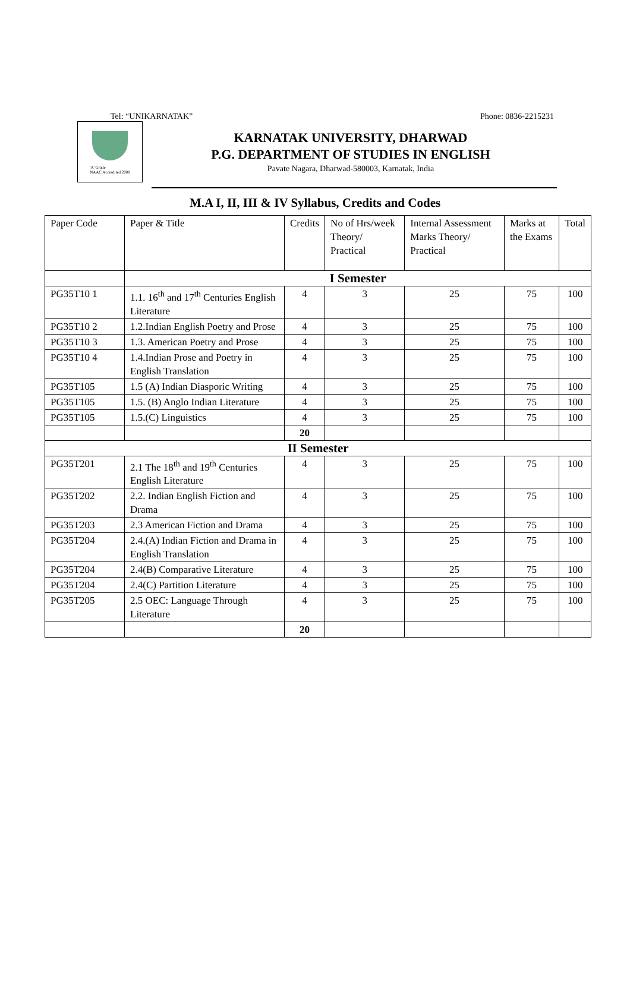Tel: “UNIKARNATAK” Phone: 0836-2215231
'A' Grade
NAAC Accredited 2008
KARNATAK UNIVERSITY, DHARWAD
P.G. DEPARTMENT OF STUDIES IN ENGLISH
Pavate Nagara, Dharwad-580003, Karnatak, India
M.A I, II, III & IV Syllabus, Credits and Codes
| Paper Code | Paper & Title | Credits | No of Hrs/week Theory/ Practical | Internal Assessment Marks Theory/ Practical | Marks at the Exams | Total |
| --- | --- | --- | --- | --- | --- | --- |
| | I Semester | | | | | |
| PG35T10 1 | 1.1. 16<sup>th</sup> and 17<sup>th</sup> Centuries English Literature | 4 | 3 | 25 | 75 | 100 |
| PG35T10 2 | 1.2.Indian English Poetry and Prose | 4 | 3 | 25 | 75 | 100 |
| PG35T10 3 | 1.3. American Poetry and Prose | 4 | 3 | 25 | 75 | 100 |
| PG35T10 4 | 1.4.Indian Prose and Poetry in English Translation | 4 | 3 | 25 | 75 | 100 |
| PG35T105 | 1.5 (A) Indian Diasporic Writing | 4 | 3 | 25 | 75 | 100 |
| PG35T105 | 1.5. (B) Anglo Indian Literature | 4 | 3 | 25 | 75 | 100 |
| PG35T105 | 1.5.(C) Linguistics | 4 | 3 | 25 | 75 | 100 |
| | | 20 | | | | |
| II Semester | | | | | | |
| PG35T201 | 2.1 The 18<sup>th</sup> and 19<sup>th</sup> Centuries English Literature | 4 | 3 | 25 | 75 | 100 |
| PG35T202 | 2.2. Indian English Fiction and Drama | 4 | 3 | 25 | 75 | 100 |
| PG35T203 | 2.3 American Fiction and Drama | 4 | 3 | 25 | 75 | 100 |
| PG35T204 | 2.4.(A) Indian Fiction and Drama in English Translation | 4 | 3 | 25 | 75 | 100 |
| PG35T204 | 2.4(B) Comparative Literature | 4 | 3 | 25 | 75 | 100 |
| PG35T204 | 2.4(C) Partition Literature | 4 | 3 | 25 | 75 | 100 |
| PG35T205 | 2.5 OEC: Language Through Literature | 4 | 3 | 25 | 75 | 100 |
| | | 20 | | | | |